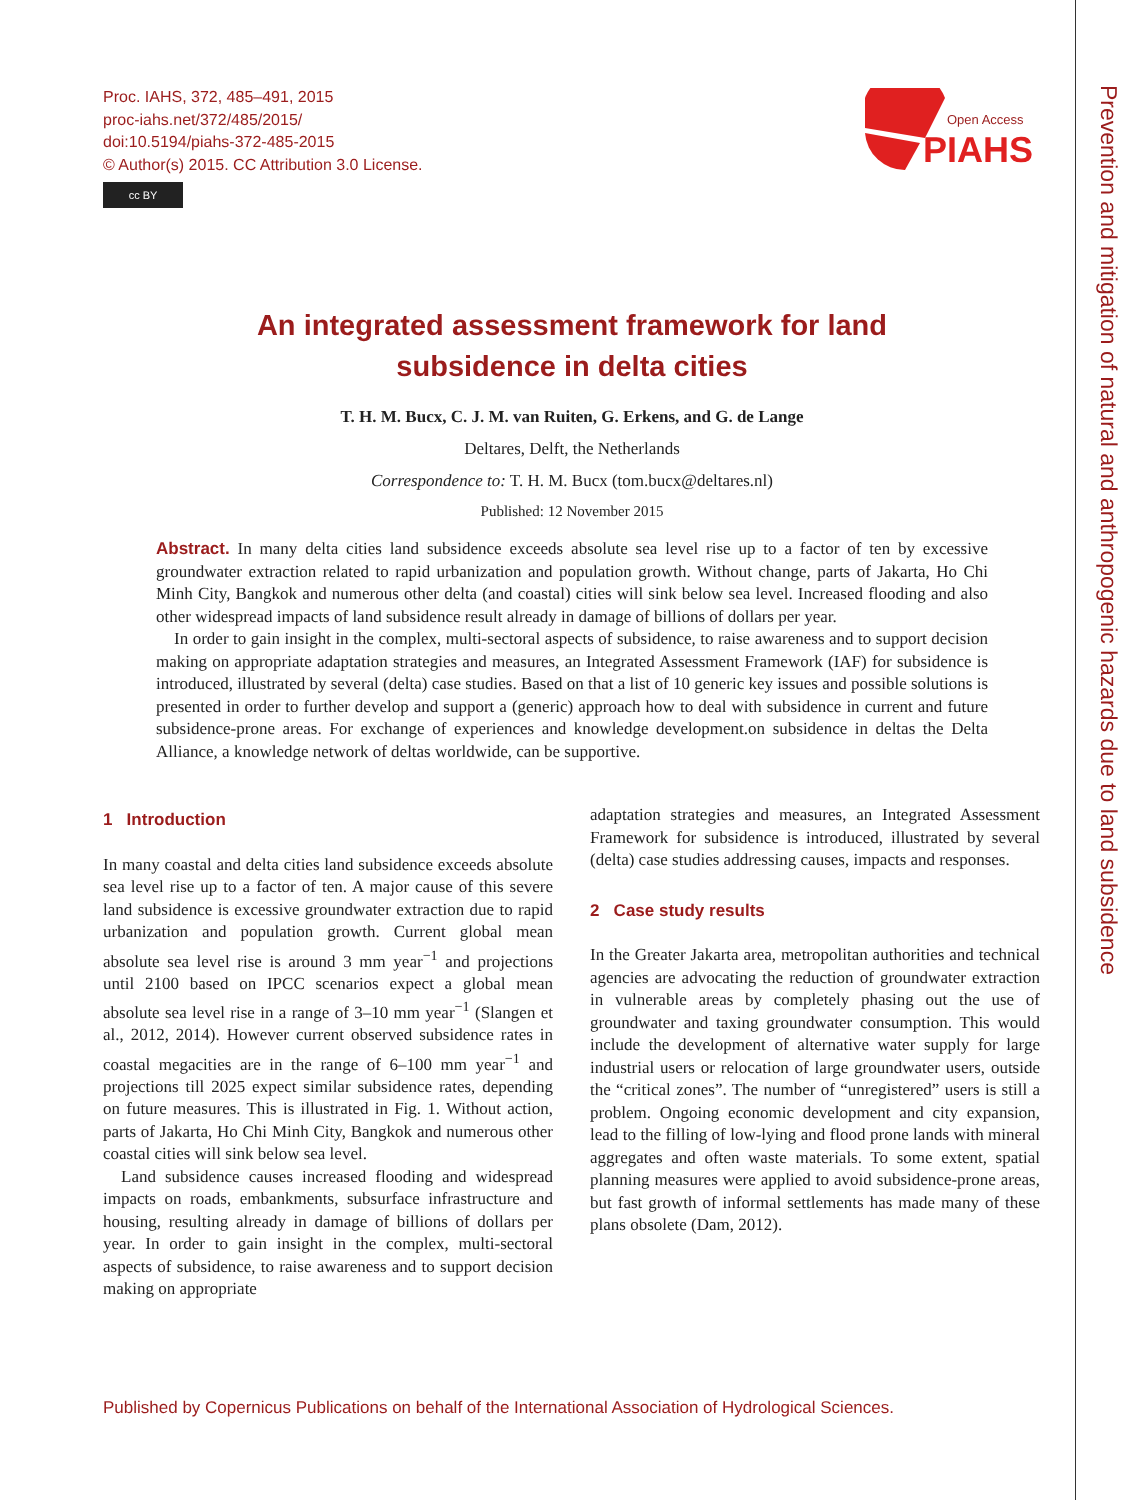Prevention and mitigation of natural and anthropogenic hazards due to land subsidence
Proc. IAHS, 372, 485–491, 2015
proc-iahs.net/372/485/2015/
doi:10.5194/piahs-372-485-2015
© Author(s) 2015. CC Attribution 3.0 License.
cc BY
Open Access
PIAHS
An integrated assessment framework for land
subsidence in delta cities
T. H. M. Bucx, C. J. M. van Ruiten, G. Erkens, and G. de Lange
Deltares, Delft, the Netherlands
Correspondence to: T. H. M. Bucx (tom.bucx@deltares.nl)
Published: 12 November 2015
Abstract. In many delta cities land subsidence exceeds absolute sea level rise up to a factor of ten by excessive groundwater extraction related to rapid urbanization and population growth. Without change, parts of Jakarta, Ho Chi Minh City, Bangkok and numerous other delta (and coastal) cities will sink below sea level. Increased flooding and also other widespread impacts of land subsidence result already in damage of billions of dollars per year.
In order to gain insight in the complex, multi-sectoral aspects of subsidence, to raise awareness and to support decision making on appropriate adaptation strategies and measures, an Integrated Assessment Framework (IAF) for subsidence is introduced, illustrated by several (delta) case studies. Based on that a list of 10 generic key issues and possible solutions is presented in order to further develop and support a (generic) approach how to deal with subsidence in current and future subsidence-prone areas. For exchange of experiences and knowledge development.on subsidence in deltas the Delta Alliance, a knowledge network of deltas worldwide, can be supportive.
1 Introduction
In many coastal and delta cities land subsidence exceeds absolute sea level rise up to a factor of ten. A major cause of this severe land subsidence is excessive groundwater extraction due to rapid urbanization and population growth. Current global mean absolute sea level rise is around 3 mm year<sup>−1</sup> and projections until 2100 based on IPCC scenarios expect a global mean absolute sea level rise in a range of 3–10 mm year<sup>−1</sup> (Slangen et al., 2012, 2014). However current observed subsidence rates in coastal megacities are in the range of 6–100 mm year<sup>−1</sup> and projections till 2025 expect similar subsidence rates, depending on future measures. This is illustrated in Fig. 1. Without action, parts of Jakarta, Ho Chi Minh City, Bangkok and numerous other coastal cities will sink below sea level.
Land subsidence causes increased flooding and widespread impacts on roads, embankments, subsurface infrastructure and housing, resulting already in damage of billions of dollars per year. In order to gain insight in the complex, multi-sectoral aspects of subsidence, to raise awareness and to support decision making on appropriate
adaptation strategies and measures, an Integrated Assessment Framework for subsidence is introduced, illustrated by several (delta) case studies addressing causes, impacts and responses.
2 Case study results
In the Greater Jakarta area, metropolitan authorities and technical agencies are advocating the reduction of groundwater extraction in vulnerable areas by completely phasing out the use of groundwater and taxing groundwater consumption. This would include the development of alternative water supply for large industrial users or relocation of large groundwater users, outside the “critical zones”. The number of “unregistered” users is still a problem. Ongoing economic development and city expansion, lead to the filling of low-lying and flood prone lands with mineral aggregates and often waste materials. To some extent, spatial planning measures were applied to avoid subsidence-prone areas, but fast growth of informal settlements has made many of these plans obsolete (Dam, 2012).
Published by Copernicus Publications on behalf of the International Association of Hydrological Sciences.